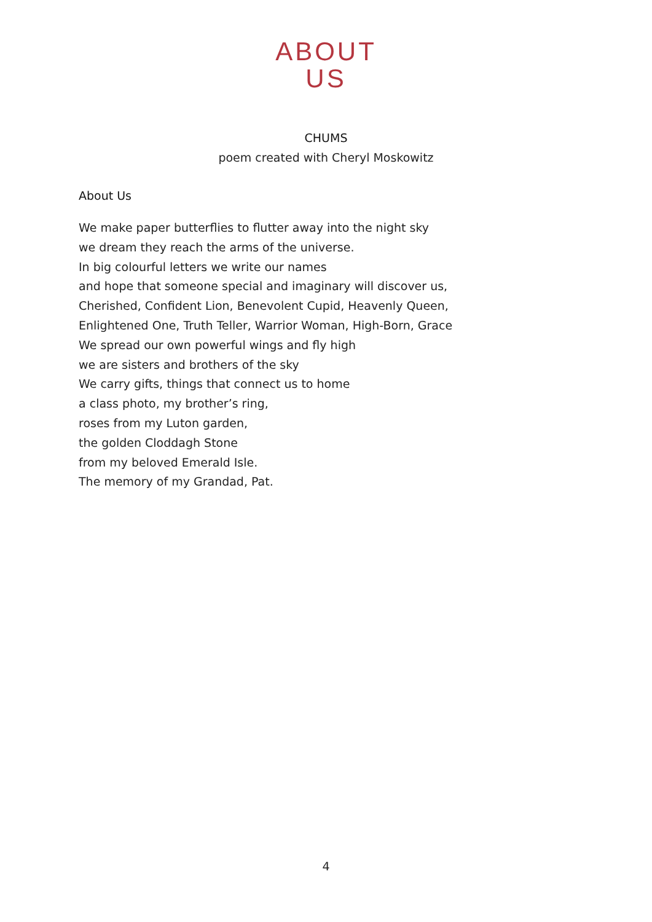ABOUT
US
CHUMS
poem created with Cheryl Moskowitz
About Us
We make paper butterflies to flutter away into the night sky
we dream they reach the arms of the universe.
In big colourful letters we write our names
and hope that someone special and imaginary will discover us,
Cherished, Confident Lion, Benevolent Cupid, Heavenly Queen,
Enlightened One, Truth Teller, Warrior Woman, High-Born, Grace
We spread our own powerful wings and fly high
we are sisters and brothers of the sky
We carry gifts, things that connect us to home
a class photo, my brother’s ring,
roses from my Luton garden,
the golden Cloddagh Stone
from my beloved Emerald Isle.
The memory of my Grandad, Pat.
4